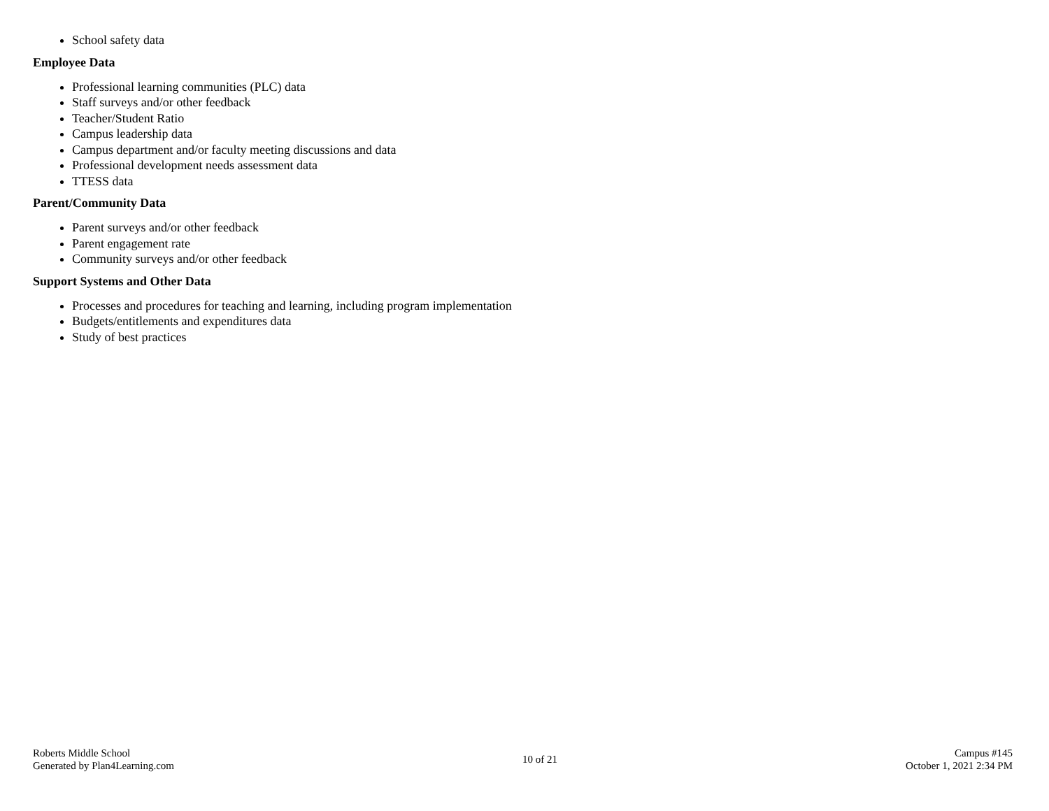School safety data
Employee Data
Professional learning communities (PLC) data
Staff surveys and/or other feedback
Teacher/Student Ratio
Campus leadership data
Campus department and/or faculty meeting discussions and data
Professional development needs assessment data
TTESS data
Parent/Community Data
Parent surveys and/or other feedback
Parent engagement rate
Community surveys and/or other feedback
Support Systems and Other Data
Processes and procedures for teaching and learning, including program implementation
Budgets/entitlements and expenditures data
Study of best practices
Roberts Middle School
Generated by Plan4Learning.com
10 of 21
Campus #145
October 1, 2021 2:34 PM